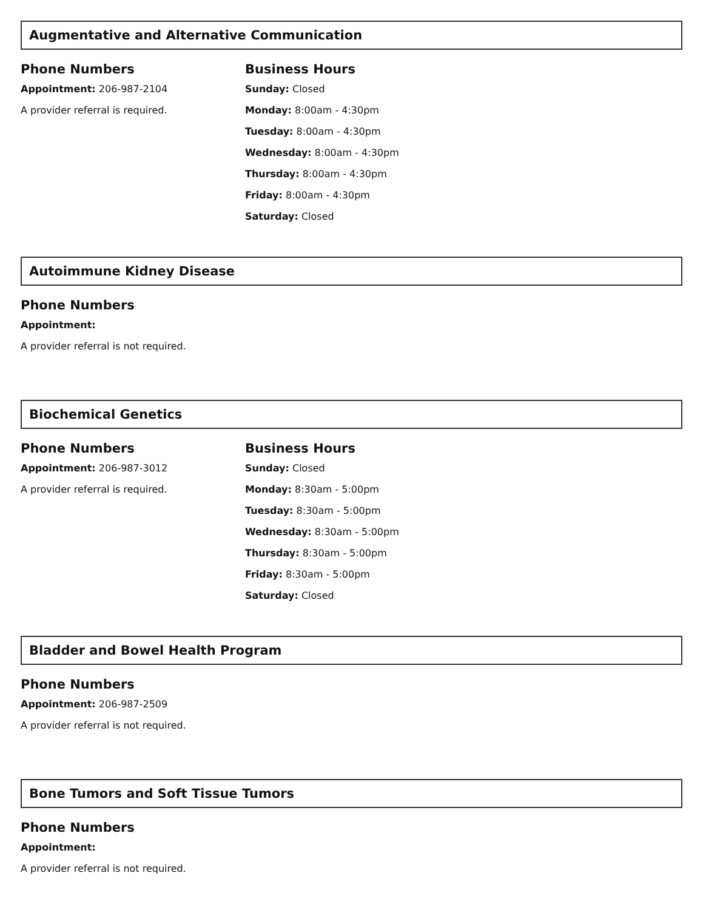Augmentative and Alternative Communication
Phone Numbers
Appointment: 206-987-2104
A provider referral is required.
Business Hours
Sunday: Closed
Monday: 8:00am - 4:30pm
Tuesday: 8:00am - 4:30pm
Wednesday: 8:00am - 4:30pm
Thursday: 8:00am - 4:30pm
Friday: 8:00am - 4:30pm
Saturday: Closed
Autoimmune Kidney Disease
Phone Numbers
Appointment:
A provider referral is not required.
Biochemical Genetics
Phone Numbers
Appointment: 206-987-3012
A provider referral is required.
Business Hours
Sunday: Closed
Monday: 8:30am - 5:00pm
Tuesday: 8:30am - 5:00pm
Wednesday: 8:30am - 5:00pm
Thursday: 8:30am - 5:00pm
Friday: 8:30am - 5:00pm
Saturday: Closed
Bladder and Bowel Health Program
Phone Numbers
Appointment: 206-987-2509
A provider referral is not required.
Bone Tumors and Soft Tissue Tumors
Phone Numbers
Appointment:
A provider referral is not required.